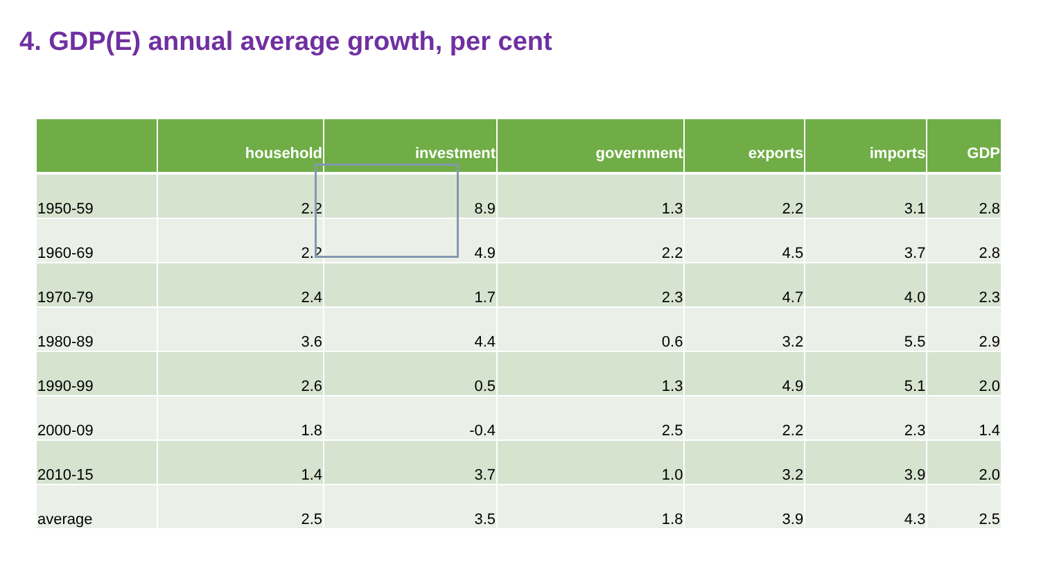4. GDP(E) annual average growth, per cent
| | household | investment | government | exports | imports | GDP |
| --- | --- | --- | --- | --- | --- | --- |
| 1950-59 | 2.2 | 8.9 | 1.3 | 2.2 | 3.1 | 2.8 |
| 1960-69 | 2.2 | 4.9 | 2.2 | 4.5 | 3.7 | 2.8 |
| 1970-79 | 2.4 | 1.7 | 2.3 | 4.7 | 4.0 | 2.3 |
| 1980-89 | 3.6 | 4.4 | 0.6 | 3.2 | 5.5 | 2.9 |
| 1990-99 | 2.6 | 0.5 | 1.3 | 4.9 | 5.1 | 2.0 |
| 2000-09 | 1.8 | -0.4 | 2.5 | 2.2 | 2.3 | 1.4 |
| 2010-15 | 1.4 | 3.7 | 1.0 | 3.2 | 3.9 | 2.0 |
| average | 2.5 | 3.5 | 1.8 | 3.9 | 4.3 | 2.5 |